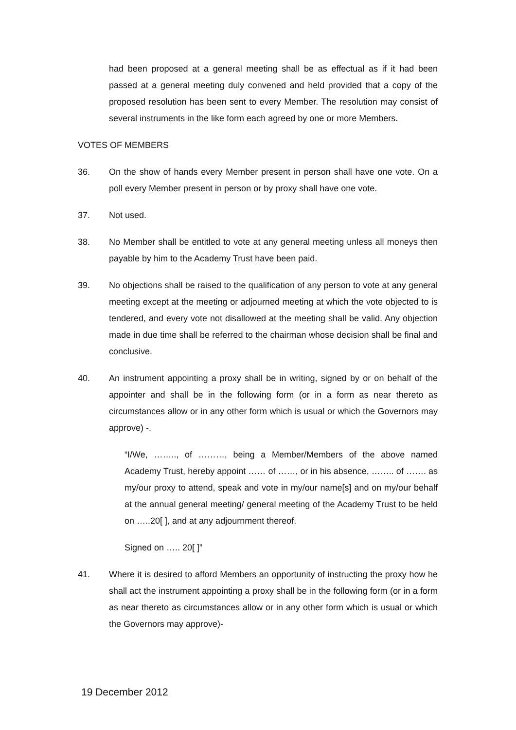had been proposed at a general meeting shall be as effectual as if it had been passed at a general meeting duly convened and held provided that a copy of the proposed resolution has been sent to every Member. The resolution may consist of several instruments in the like form each agreed by one or more Members.
VOTES OF MEMBERS
36. On the show of hands every Member present in person shall have one vote. On a poll every Member present in person or by proxy shall have one vote.
37. Not used.
38. No Member shall be entitled to vote at any general meeting unless all moneys then payable by him to the Academy Trust have been paid.
39. No objections shall be raised to the qualification of any person to vote at any general meeting except at the meeting or adjourned meeting at which the vote objected to is tendered, and every vote not disallowed at the meeting shall be valid. Any objection made in due time shall be referred to the chairman whose decision shall be final and conclusive.
40. An instrument appointing a proxy shall be in writing, signed by or on behalf of the appointer and shall be in the following form (or in a form as near thereto as circumstances allow or in any other form which is usual or which the Governors may approve) -.
“I/We, …….., of ………, being a Member/Members of the above named Academy Trust, hereby appoint …… of ……, or in his absence, …….. of ……. as my/our proxy to attend, speak and vote in my/our name[s] and on my/our behalf at the annual general meeting/ general meeting of the Academy Trust to be held on …..20[ ], and at any adjournment thereof.
Signed on ….. 20[ ]”
41. Where it is desired to afford Members an opportunity of instructing the proxy how he shall act the instrument appointing a proxy shall be in the following form (or in a form as near thereto as circumstances allow or in any other form which is usual or which the Governors may approve)-
19 December 2012